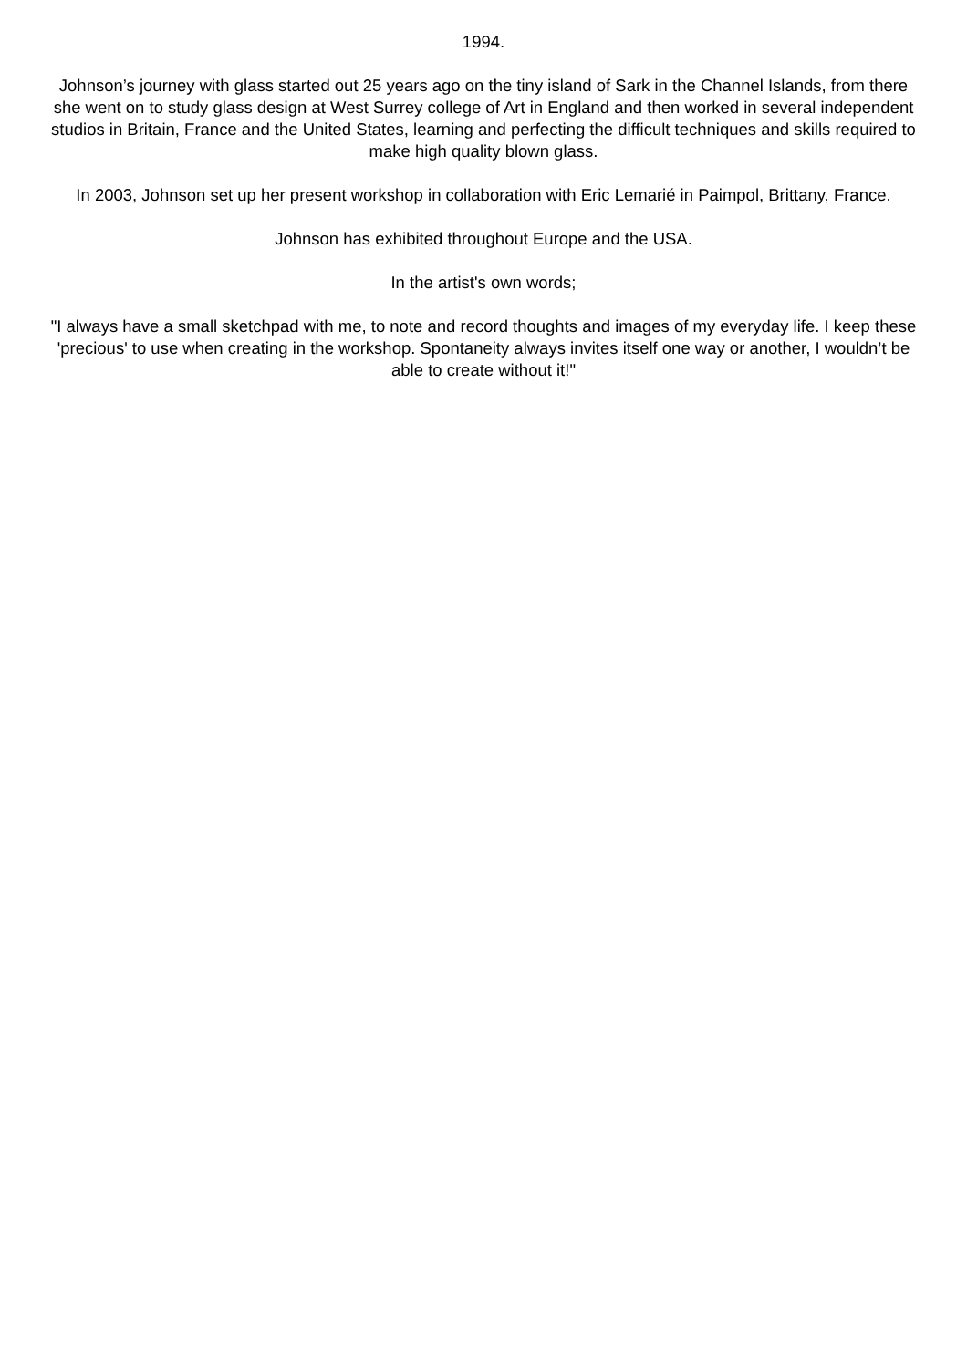1994.
Johnson’s journey with glass started out 25 years ago on the tiny island of Sark in the Channel Islands, from there she went on to study glass design at West Surrey college of Art in England and then worked in several independent studios in Britain, France and the United States, learning and perfecting the difficult techniques and skills required to make high quality blown glass.
In 2003, Johnson set up her present workshop in collaboration with Eric Lemarié in Paimpol, Brittany, France.
Johnson has exhibited throughout Europe and the USA.
In the artist's own words;
"I always have a small sketchpad with me, to note and record thoughts and images of my everyday life. I keep these 'precious' to use when creating in the workshop. Spontaneity always invites itself one way or another, I wouldn’t be able to create without it!"